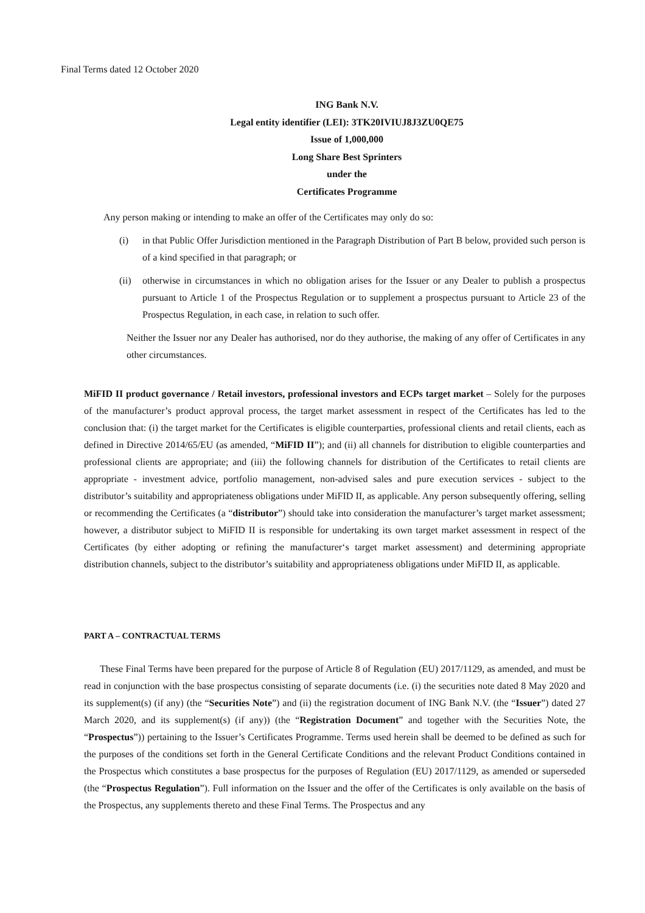Final Terms dated 12 October 2020
ING Bank N.V.
Legal entity identifier (LEI): 3TK20IVIUJ8J3ZU0QE75
Issue of 1,000,000
Long Share Best Sprinters
under the
Certificates Programme
Any person making or intending to make an offer of the Certificates may only do so:
(i) in that Public Offer Jurisdiction mentioned in the Paragraph Distribution of Part B below, provided such person is of a kind specified in that paragraph; or
(ii)
otherwise in circumstances in which no obligation arises for the Issuer or any Dealer to publish a prospectus pursuant to Article 1 of the Prospectus Regulation or to supplement a prospectus pursuant to Article 23 of the Prospectus Regulation, in each case, in relation to such offer.
Neither the Issuer nor any Dealer has authorised, nor do they authorise, the making of any offer of Certificates in any other circumstances.
MiFID II product governance / Retail investors, professional investors and ECPs target market – Solely for the purposes of the manufacturer’s product approval process, the target market assessment in respect of the Certificates has led to the conclusion that: (i) the target market for the Certificates is eligible counterparties, professional clients and retail clients, each as defined in Directive 2014/65/EU (as amended, “MiFID II”); and (ii) all channels for distribution to eligible counterparties and professional clients are appropriate; and (iii) the following channels for distribution of the Certificates to retail clients are appropriate - investment advice, portfolio management, non-advised sales and pure execution services - subject to the distributor’s suitability and appropriateness obligations under MiFID II, as applicable. Any person subsequently offering, selling or recommending the Certificates (a “distributor”) should take into consideration the manufacturer’s target market assessment; however, a distributor subject to MiFID II is responsible for undertaking its own target market assessment in respect of the Certificates (by either adopting or refining the manufacturer‘s target market assessment) and determining appropriate distribution channels, subject to the distributor’s suitability and appropriateness obligations under MiFID II, as applicable.
PART A – CONTRACTUAL TERMS
These Final Terms have been prepared for the purpose of Article 8 of Regulation (EU) 2017/1129, as amended, and must be read in conjunction with the base prospectus consisting of separate documents (i.e. (i) the securities note dated 8 May 2020 and its supplement(s) (if any) (the “Securities Note”) and (ii) the registration document of ING Bank N.V. (the “Issuer”) dated 27 March 2020, and its supplement(s) (if any)) (the “Registration Document” and together with the Securities Note, the “Prospectus”)) pertaining to the Issuer’s Certificates Programme. Terms used herein shall be deemed to be defined as such for the purposes of the conditions set forth in the General Certificate Conditions and the relevant Product Conditions contained in the Prospectus which constitutes a base prospectus for the purposes of Regulation (EU) 2017/1129, as amended or superseded (the “Prospectus Regulation”). Full information on the Issuer and the offer of the Certificates is only available on the basis of the Prospectus, any supplements thereto and these Final Terms. The Prospectus and any